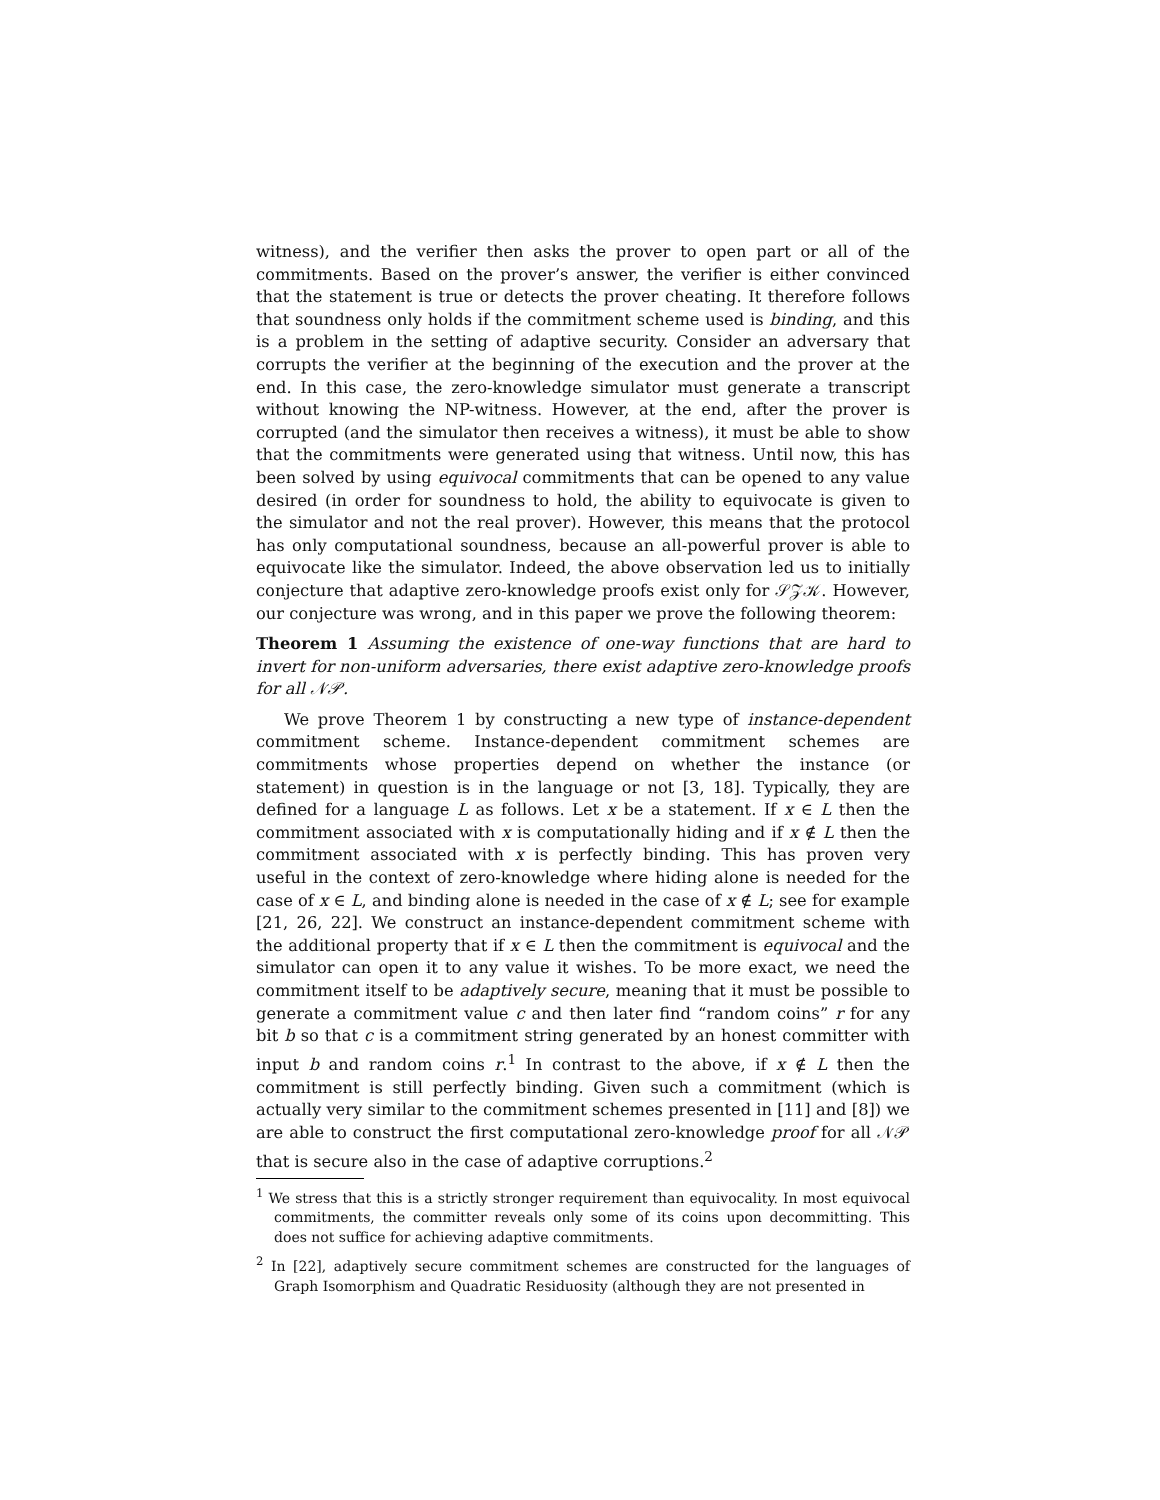witness), and the verifier then asks the prover to open part or all of the commitments. Based on the prover’s answer, the verifier is either convinced that the statement is true or detects the prover cheating. It therefore follows that soundness only holds if the commitment scheme used is binding, and this is a problem in the setting of adaptive security. Consider an adversary that corrupts the verifier at the beginning of the execution and the prover at the end. In this case, the zero-knowledge simulator must generate a transcript without knowing the NP-witness. However, at the end, after the prover is corrupted (and the simulator then receives a witness), it must be able to show that the commitments were generated using that witness. Until now, this has been solved by using equivocal commitments that can be opened to any value desired (in order for soundness to hold, the ability to equivocate is given to the simulator and not the real prover). However, this means that the protocol has only computational soundness, because an all-powerful prover is able to equivocate like the simulator. Indeed, the above observation led us to initially conjecture that adaptive zero-knowledge proofs exist only for 𝒮𝒵𝒦. However, our conjecture was wrong, and in this paper we prove the following theorem:
Theorem 1 Assuming the existence of one-way functions that are hard to invert for non-uniform adversaries, there exist adaptive zero-knowledge proofs for all 𝒩𝒫.
We prove Theorem 1 by constructing a new type of instance-dependent commitment scheme. Instance-dependent commitment schemes are commitments whose properties depend on whether the instance (or statement) in question is in the language or not [3, 18]. Typically, they are defined for a language L as follows. Let x be a statement. If x ∈ L then the commitment associated with x is computationally hiding and if x ∉ L then the commitment associated with x is perfectly binding. This has proven very useful in the context of zero-knowledge where hiding alone is needed for the case of x ∈ L, and binding alone is needed in the case of x ∉ L; see for example [21, 26, 22]. We construct an instance-dependent commitment scheme with the additional property that if x ∈ L then the commitment is equivocal and the simulator can open it to any value it wishes. To be more exact, we need the commitment itself to be adaptively secure, meaning that it must be possible to generate a commitment value c and then later find “random coins” r for any bit b so that c is a commitment string generated by an honest committer with input b and random coins r.<sup>1</sup> In contrast to the above, if x ∉ L then the commitment is still perfectly binding. Given such a commitment (which is actually very similar to the commitment schemes presented in [11] and [8]) we are able to construct the first computational zero-knowledge proof for all 𝒩𝒫 that is secure also in the case of adaptive corruptions.<sup>2</sup>
<sup>1</sup> We stress that this is a strictly stronger requirement than equivocality. In most equivocal commitments, the committer reveals only some of its coins upon decommitting. This does not suffice for achieving adaptive commitments.
<sup>2</sup> In [22], adaptively secure commitment schemes are constructed for the languages of Graph Isomorphism and Quadratic Residuosity (although they are not presented in